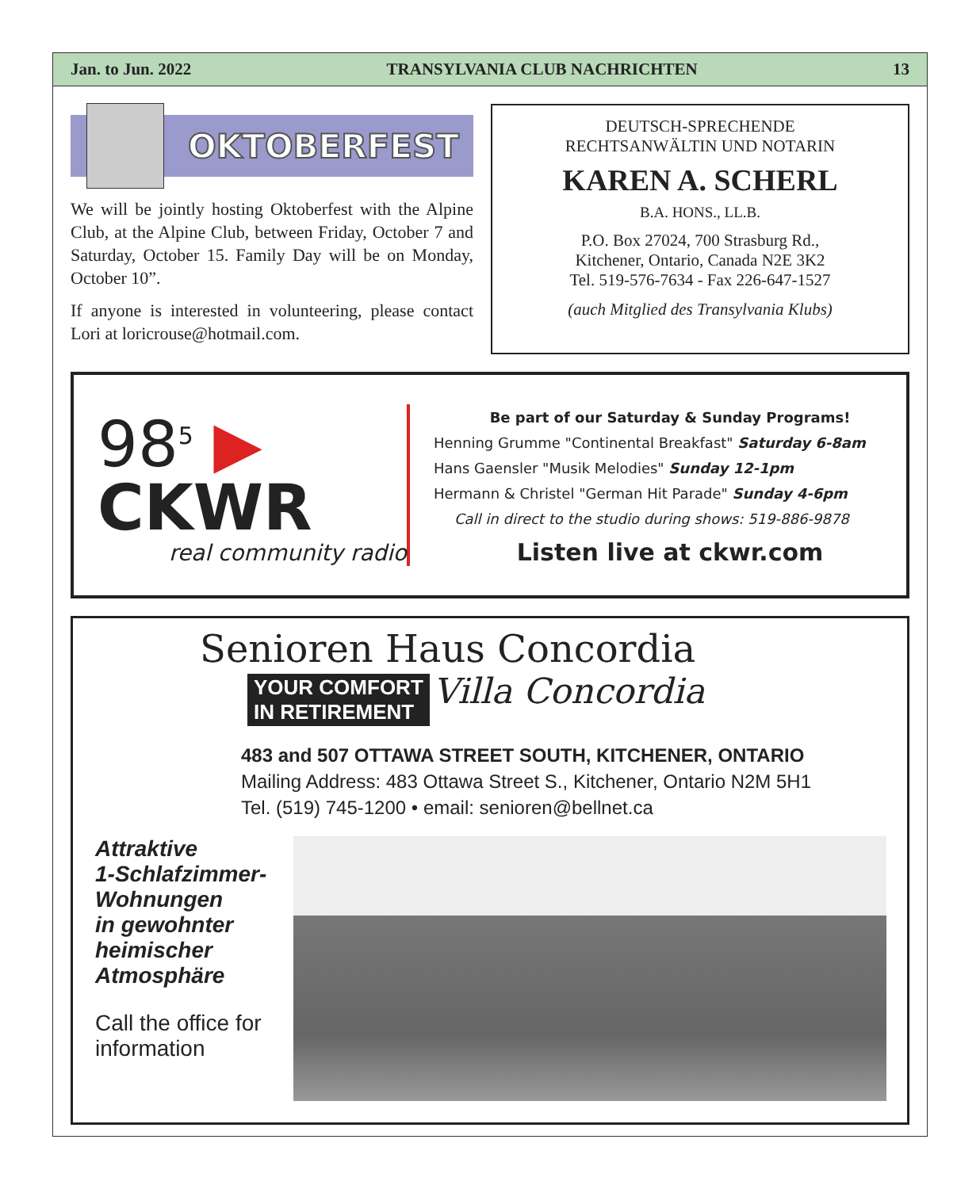Jan. to Jun. 2022 TRANSYLVANIA CLUB NACHRICHTEN 13
OKTOBERFEST
We will be jointly hosting Oktoberfest with the Alpine Club, at the Alpine Club, between Friday, October 7 and Saturday, October 15. Family Day will be on Monday, October 10”.
If anyone is interested in volunteering, please contact Lori at loricrouse@hotmail.com.
DEUTSCH-SPRECHENDE
RECHTSANWÄLTIN UND NOTARIN
KAREN A. SCHERL
B.A. HONS., LL.B.
P.O. Box 27024, 700 Strasburg Rd.,
Kitchener, Ontario, Canada N2E 3K2
Tel. 519-576-7634 - Fax 226-647-1527
(auch Mitglied des Transylvania Klubs)
98<sup>5</sup> ▶
CKWR
real community radio
Be part of our Saturday & Sunday Programs!
Henning Grumme "Continental Breakfast" Saturday 6-8am
Hans Gaensler "Musik Melodies" Sunday 12-1pm
Hermann & Christel "German Hit Parade" Sunday 4-6pm
Call in direct to the studio during shows: 519-886-9878
Listen live at ckwr.com
Senioren Haus Concordia
YOUR COMFORT
IN RETIREMENT Villa Concordia
483 and 507 OTTAWA STREET SOUTH, KITCHENER, ONTARIO
Mailing Address: 483 Ottawa Street S., Kitchener, Ontario N2M 5H1
Tel. (519) 745-1200 • email: senioren@bellnet.ca
Attraktive
1-Schlafzimmer-
Wohnungen
in gewohnter
heimischer
Atmosphäre
Call the office for information